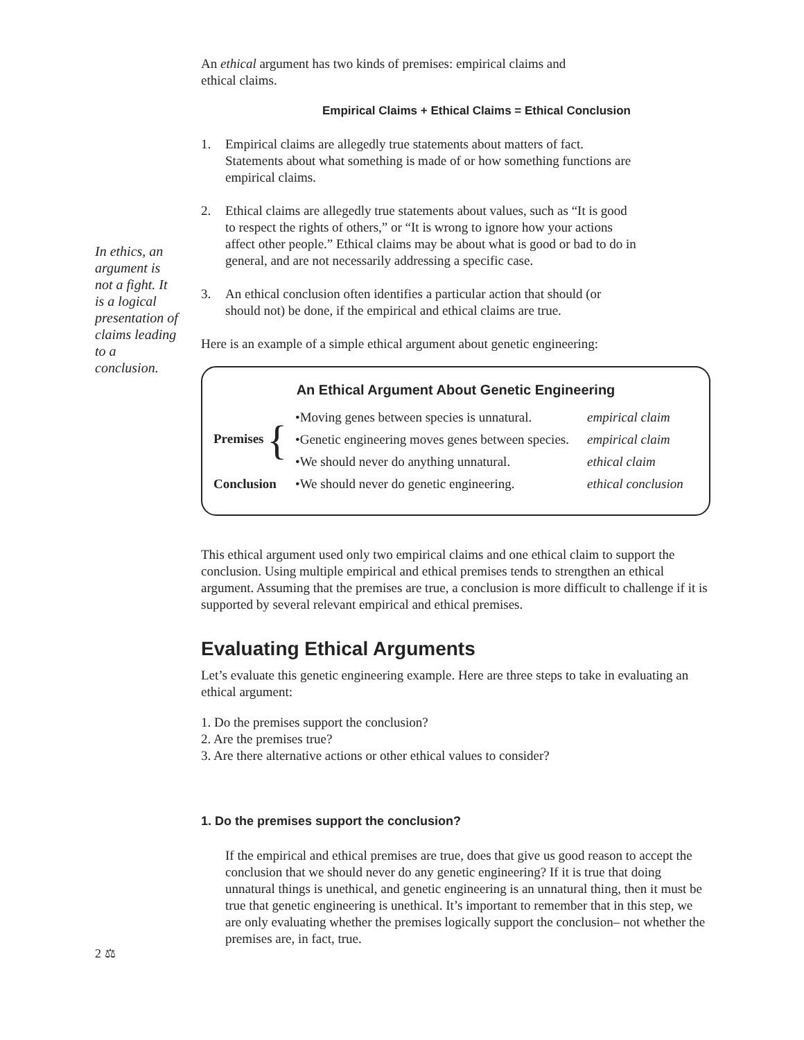In ethics, an argument is not a fight. It is a logical presentation of claims leading to a conclusion.
An ethical argument has two kinds of premises: empirical claims and ethical claims.
Empirical Claims + Ethical Claims = Ethical Conclusion
1. Empirical claims are allegedly true statements about matters of fact. Statements about what something is made of or how something functions are empirical claims.
2. Ethical claims are allegedly true statements about values, such as “It is good to respect the rights of others,” or “It is wrong to ignore how your actions affect other people.” Ethical claims may be about what is good or bad to do in general, and are not necessarily addressing a specific case.
3. An ethical conclusion often identifies a particular action that should (or should not) be done, if the empirical and ethical claims are true.
Here is an example of a simple ethical argument about genetic engineering:
An Ethical Argument About Genetic Engineering
| Premises { | •Moving genes between species is unnatural. | empirical claim |
| | •Genetic engineering moves genes between species. | empirical claim |
| | •We should never do anything unnatural. | ethical claim |
| Conclusion | •We should never do genetic engineering. | ethical conclusion |
This ethical argument used only two empirical claims and one ethical claim to support the conclusion. Using multiple empirical and ethical premises tends to strengthen an ethical argument. Assuming that the premises are true, a conclusion is more difficult to challenge if it is supported by several relevant empirical and ethical premises.
Evaluating Ethical Arguments
Let’s evaluate this genetic engineering example. Here are three steps to take in evaluating an ethical argument:
1. Do the premises support the conclusion?
2. Are the premises true?
3. Are there alternative actions or other ethical values to consider?
1. Do the premises support the conclusion?
If the empirical and ethical premises are true, does that give us good reason to accept the conclusion that we should never do any genetic engineering? If it is true that doing unnatural things is unethical, and genetic engineering is an unnatural thing, then it must be true that genetic engineering is unethical. It’s important to remember that in this step, we are only evaluating whether the premises logically support the conclusion– not whether the premises are, in fact, true.
2 ⚖